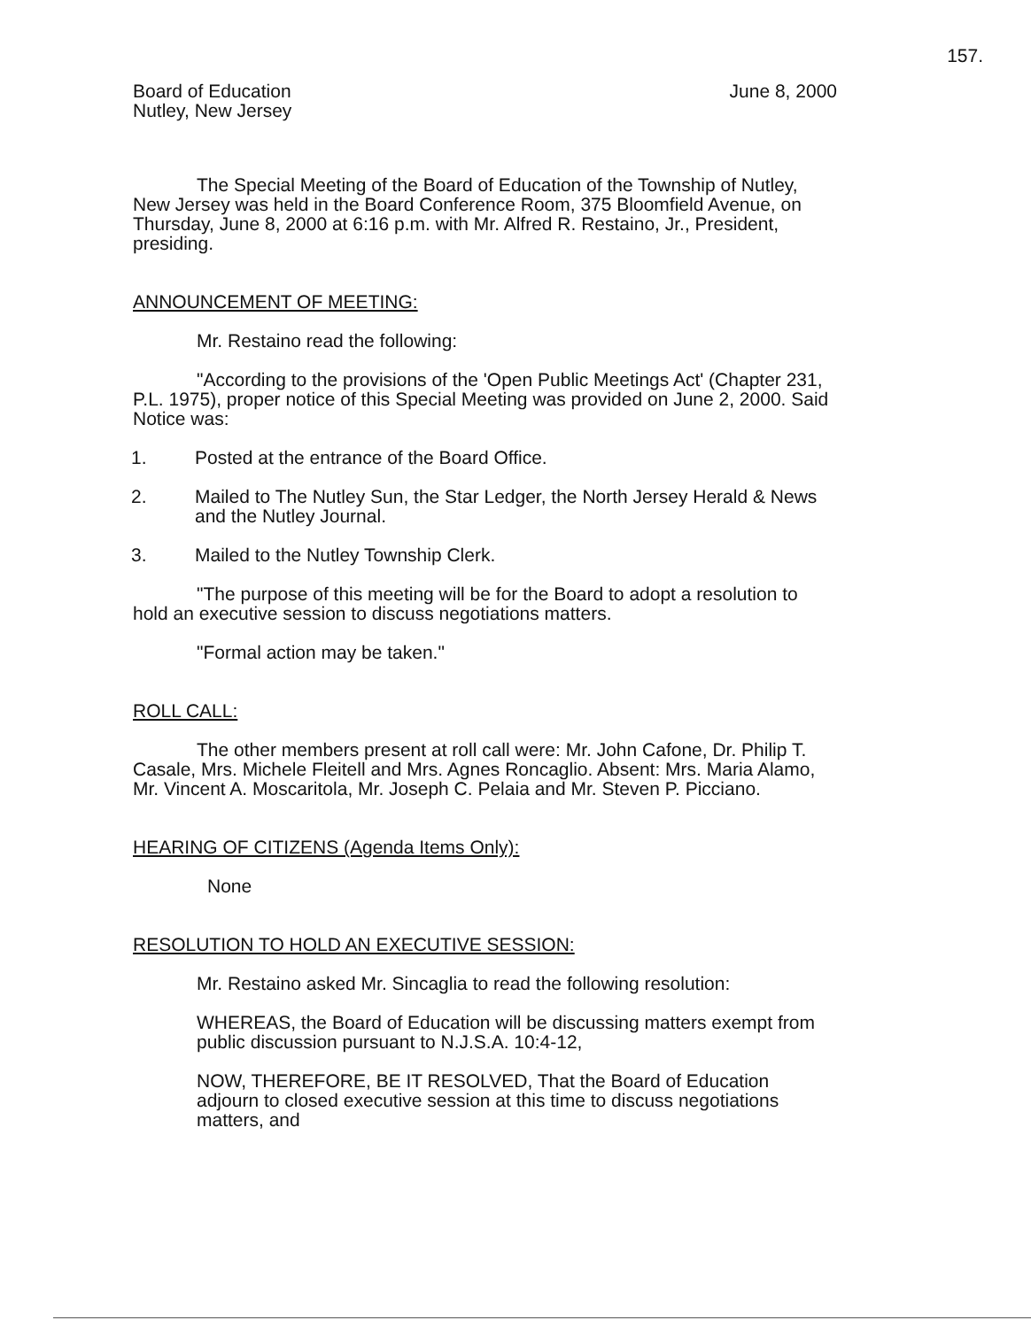157.
Board of Education
Nutley, New Jersey
June 8, 2000
The Special Meeting of the Board of Education of the Township of Nutley, New Jersey was held in the Board Conference Room, 375 Bloomfield Avenue, on Thursday, June 8, 2000 at 6:16 p.m. with Mr. Alfred R. Restaino, Jr., President, presiding.
ANNOUNCEMENT OF MEETING:
Mr. Restaino read the following:
"According to the provisions of the 'Open Public Meetings Act' (Chapter 231, P.L. 1975), proper notice of this Special Meeting was provided on June 2, 2000. Said Notice was:
1. Posted at the entrance of the Board Office.
2. Mailed to The Nutley Sun, the Star Ledger, the North Jersey Herald & News and the Nutley Journal.
3. Mailed to the Nutley Township Clerk.
"The purpose of this meeting will be for the Board to adopt a resolution to hold an executive session to discuss negotiations matters.
"Formal action may be taken."
ROLL CALL:
The other members present at roll call were: Mr. John Cafone, Dr. Philip T. Casale, Mrs. Michele Fleitell and Mrs. Agnes Roncaglio. Absent: Mrs. Maria Alamo, Mr. Vincent A. Moscaritola, Mr. Joseph C. Pelaia and Mr. Steven P. Picciano.
HEARING OF CITIZENS (Agenda Items Only):
None
RESOLUTION TO HOLD AN EXECUTIVE SESSION:
Mr. Restaino asked Mr. Sincaglia to read the following resolution:
WHEREAS, the Board of Education will be discussing matters exempt from public discussion pursuant to N.J.S.A. 10:4-12,
NOW, THEREFORE, BE IT RESOLVED, That the Board of Education adjourn to closed executive session at this time to discuss negotiations matters, and